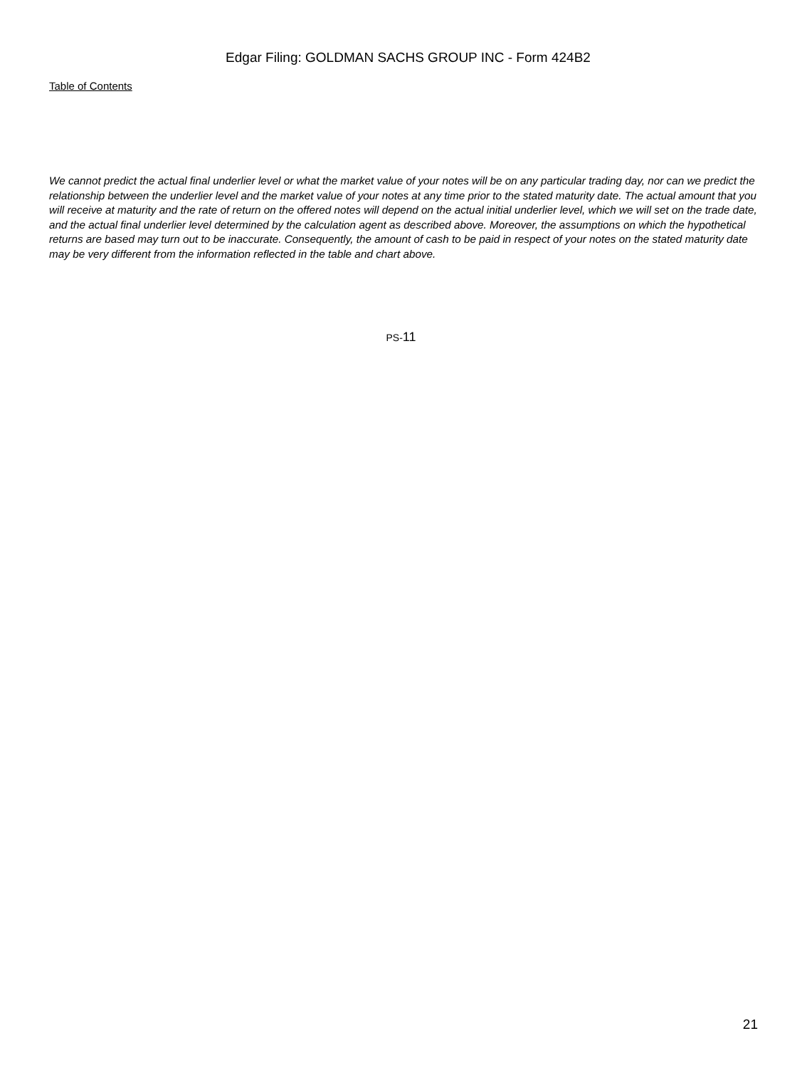Edgar Filing: GOLDMAN SACHS GROUP INC - Form 424B2
Table of Contents
We cannot predict the actual final underlier level or what the market value of your notes will be on any particular trading day, nor can we predict the relationship between the underlier level and the market value of your notes at any time prior to the stated maturity date. The actual amount that you will receive at maturity and the rate of return on the offered notes will depend on the actual initial underlier level, which we will set on the trade date, and the actual final underlier level determined by the calculation agent as described above. Moreover, the assumptions on which the hypothetical returns are based may turn out to be inaccurate. Consequently, the amount of cash to be paid in respect of your notes on the stated maturity date may be very different from the information reflected in the table and chart above.
PS-11
21